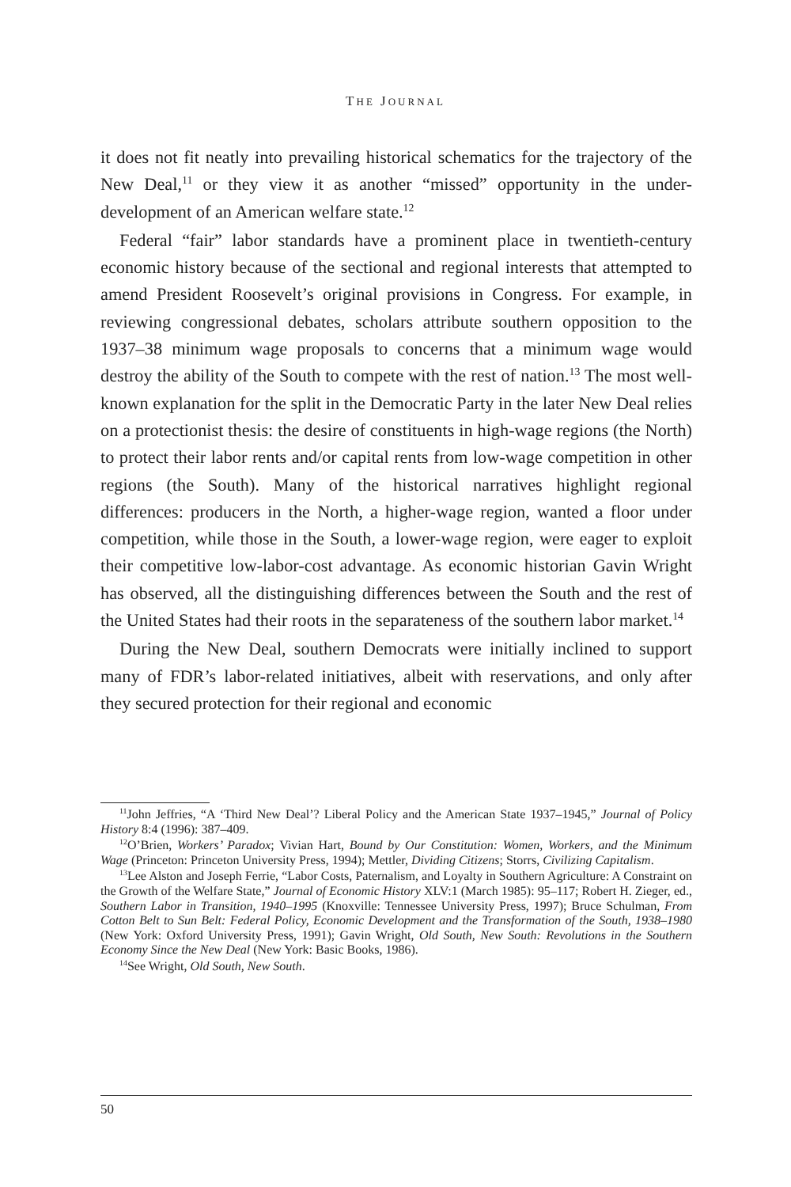THE JOURNAL
it does not fit neatly into prevailing historical schematics for the trajectory of the New Deal,<sup>11</sup> or they view it as another “missed” opportunity in the under-development of an American welfare state.<sup>12</sup>
Federal “fair” labor standards have a prominent place in twentieth-century economic history because of the sectional and regional interests that attempted to amend President Roosevelt’s original provisions in Congress. For example, in reviewing congressional debates, scholars attribute southern opposition to the 1937–38 minimum wage proposals to concerns that a minimum wage would destroy the ability of the South to compete with the rest of nation.<sup>13</sup> The most well-known explanation for the split in the Democratic Party in the later New Deal relies on a protectionist thesis: the desire of constituents in high-wage regions (the North) to protect their labor rents and/or capital rents from low-wage competition in other regions (the South). Many of the historical narratives highlight regional differences: producers in the North, a higher-wage region, wanted a floor under competition, while those in the South, a lower-wage region, were eager to exploit their competitive low-labor-cost advantage. As economic historian Gavin Wright has observed, all the distinguishing differences between the South and the rest of the United States had their roots in the separateness of the southern labor market.<sup>14</sup>
During the New Deal, southern Democrats were initially inclined to support many of FDR’s labor-related initiatives, albeit with reservations, and only after they secured protection for their regional and economic
<sup>11</sup> John Jeffries, “A ‘Third New Deal’? Liberal Policy and the American State 1937–1945,” Journal of Policy History 8:4 (1996): 387–409.
<sup>12</sup>O’Brien, Workers’ Paradox; Vivian Hart, Bound by Our Constitution: Women, Workers, and the Minimum Wage (Princeton: Princeton University Press, 1994); Mettler, Dividing Citizens; Storrs, Civilizing Capitalism.
<sup>13</sup> Lee Alston and Joseph Ferrie, “Labor Costs, Paternalism, and Loyalty in Southern Agriculture: A Constraint on the Growth of the Welfare State,” Journal of Economic History XLV:1 (March 1985): 95–117; Robert H. Zieger, ed., Southern Labor in Transition, 1940–1995 (Knoxville: Tennessee University Press, 1997); Bruce Schulman, From Cotton Belt to Sun Belt: Federal Policy, Economic Development and the Transformation of the South, 1938–1980 (New York: Oxford University Press, 1991); Gavin Wright, Old South, New South: Revolutions in the Southern Economy Since the New Deal (New York: Basic Books, 1986).
<sup>14</sup> See Wright, Old South, New South.
50